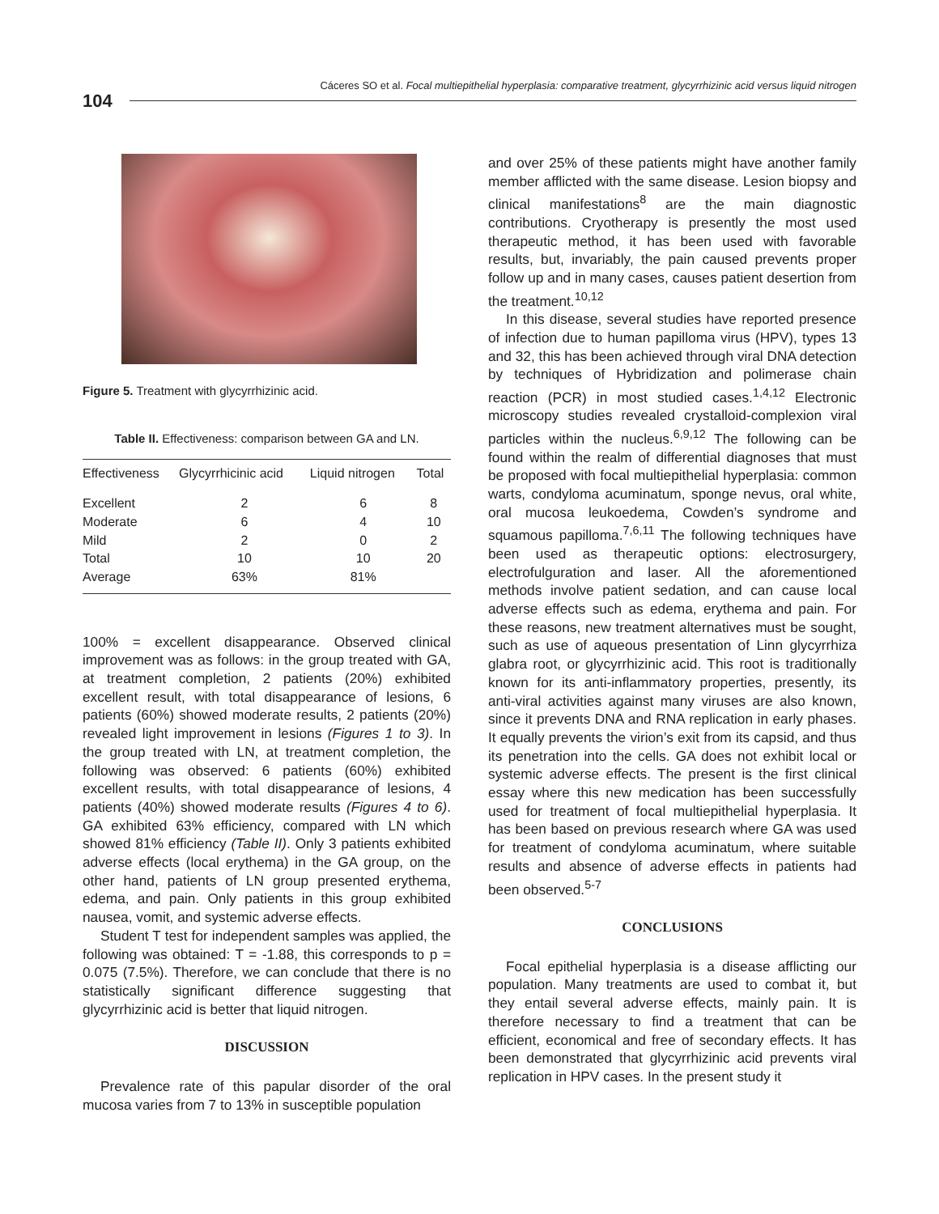Cáceres SO et al. Focal multiepithelial hyperplasia: comparative treatment, glycyrrhizinic acid versus liquid nitrogen
104
Figure 5. Treatment with glycyrrhizinic acid.
Table II. Effectiveness: comparison between GA and LN.
| Effectiveness | Glycyrrhicinic acid | Liquid nitrogen | Total |
| --- | --- | --- | --- |
| Excellent | 2 | 6 | 8 |
| Moderate | 6 | 4 | 10 |
| Mild | 2 | 0 | 2 |
| Total | 10 | 10 | 20 |
| Average | 63% | 81% | |
100% = excellent disappearance. Observed clinical improvement was as follows: in the group treated with GA, at treatment completion, 2 patients (20%) exhibited excellent result, with total disappearance of lesions, 6 patients (60%) showed moderate results, 2 patients (20%) revealed light improvement in lesions (Figures 1 to 3). In the group treated with LN, at treatment completion, the following was observed: 6 patients (60%) exhibited excellent results, with total disappearance of lesions, 4 patients (40%) showed moderate results (Figures 4 to 6). GA exhibited 63% efficiency, compared with LN which showed 81% efficiency (Table II). Only 3 patients exhibited adverse effects (local erythema) in the GA group, on the other hand, patients of LN group presented erythema, edema, and pain. Only patients in this group exhibited nausea, vomit, and systemic adverse effects.
Student T test for independent samples was applied, the following was obtained: T = -1.88, this corresponds to p = 0.075 (7.5%). Therefore, we can conclude that there is no statistically significant difference suggesting that glycyrrhizinic acid is better that liquid nitrogen.
DISCUSSION
Prevalence rate of this papular disorder of the oral mucosa varies from 7 to 13% in susceptible population
and over 25% of these patients might have another family member afflicted with the same disease. Lesion biopsy and clinical manifestations<sup>8</sup> are the main diagnostic contributions. Cryotherapy is presently the most used therapeutic method, it has been used with favorable results, but, invariably, the pain caused prevents proper follow up and in many cases, causes patient desertion from the treatment.<sup>10,12</sup>
In this disease, several studies have reported presence of infection due to human papilloma virus (HPV), types 13 and 32, this has been achieved through viral DNA detection by techniques of Hybridization and polimerase chain reaction (PCR) in most studied cases.<sup>1,4,12</sup> Electronic microscopy studies revealed crystalloid-complexion viral particles within the nucleus.<sup>6,9,12</sup> The following can be found within the realm of differential diagnoses that must be proposed with focal multiepithelial hyperplasia: common warts, condyloma acuminatum, sponge nevus, oral white, oral mucosa leukoedema, Cowden’s syndrome and squamous papilloma.<sup>7,6,11</sup> The following techniques have been used as therapeutic options: electrosurgery, electrofulguration and laser. All the aforementioned methods involve patient sedation, and can cause local adverse effects such as edema, erythema and pain. For these reasons, new treatment alternatives must be sought, such as use of aqueous presentation of Linn glycyrrhiza glabra root, or glycyrrhizinic acid. This root is traditionally known for its anti-inflammatory properties, presently, its anti-viral activities against many viruses are also known, since it prevents DNA and RNA replication in early phases. It equally prevents the virion’s exit from its capsid, and thus its penetration into the cells. GA does not exhibit local or systemic adverse effects. The present is the first clinical essay where this new medication has been successfully used for treatment of focal multiepithelial hyperplasia. It has been based on previous research where GA was used for treatment of condyloma acuminatum, where suitable results and absence of adverse effects in patients had been observed.<sup>5-7</sup>
CONCLUSIONS
Focal epithelial hyperplasia is a disease afflicting our population. Many treatments are used to combat it, but they entail several adverse effects, mainly pain. It is therefore necessary to find a treatment that can be efficient, economical and free of secondary effects. It has been demonstrated that glycyrrhizinic acid prevents viral replication in HPV cases. In the present study it